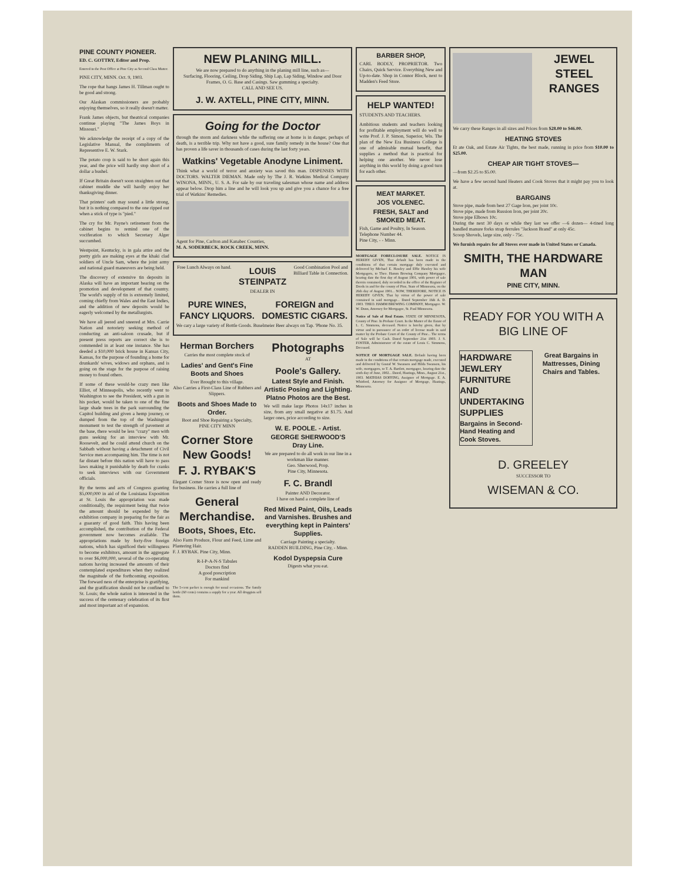PINE COUNTY PIONEER.
ED. C. GOTTRY, Editor and Prop.
Entered in the Post Office at Pine City as Second Class Matter.
PINE CITY, MINN. Oct. 9, 1903.
The rope that hangs James H. Tillman ought to be good and strong.
Our Alaskan commissioners are probably enjoying themselves, so it really doesn't matter.
Frank James objects, but theatrical companies continue playing "The James Boys in Missouri."
We acknowledge the receipt of a copy of the Legislative Manual, the compliments of Representive E. W. Stark.
The potato crop is said to be short again this year, and the price will hardly stop short of a dollar a bushel.
If Great Britain doesn't soon straighten out that cabinet muddle she will hardly enjoy her thanksgiving dinner.
That printers' oath may sound a little strong, but it is nothing compared to the one ripped out when a stick of type is "pied."
The cry for Mr. Payne's retirement from the cabinet begins to remind one of the vociferation to which Secretary Alger succumbed.
Westpoint, Kentucky, is in gala attire and the pretty girls are making eyes at the khaki clad soldiers of Uncle Sam, where the joint army and national guard maneuvers are being held.
The discovery of extensive tin deposits in Alaska will have an important bearing on the promotion and development of that country. The world's supply of tin is extremely limited, coming chiefly from Wales and the East Indies, and the addition of new deposits would be eagerly welcomed by the metallurgists.
We have all jeered and sneered at Mrs. Carrie Nation and notoriety seeking method of conducting an anti-saloon crusade, but if present press reports are correct she is to commended in at least one instance. She has deeded a $10,000 brick house in Kansas City, Kansas, for the purpose of founding a home for drunkards' wives, widows and orphans, and is going on the stage for the purpose of raising money to found others.
If some of these would-be crazy men like Elliot, of Minneapolis, who recently went to Washington to see the President, with a gun in his pocket, would be taken to one of the fine large shade trees in the park surrounding the Capitol building and given a hemp journey, or dumped from the top of the Washington monument to test the strength of pavement at the base, there would be less "crazy" men with guns seeking for an interview with Mr. Roosevelt, and he could attend church on the Sabbath without having a detachment of Civil Service men accompaning him. The time is not far distant before this nation will have to pass laws making it punishable by death for cranks to seek interviews with our Government officials.
By the terms and acts of Congress granting $5,000,000 in aid of the Louisiana Exposition at St. Louis the appropriation was made conditionally, the requirment being that twice the amount should be expended by the exhibition company in preparing for the fair as a guaranty of good faith. This having been accomplished, the contribution of the Federal government now becomes available. The appropriations made by forty-five foreign nations, which has significed their willingness to become exhibitors, amount in the aggregate to over $6,000,000, several of the co-operating nations having increased the amounts of their contemplated expenditures when they realized the magnitude of the forthcoming exposition. The forward ness of the enterprise is gratifying, and the gratification should not be confined to St. Louis; the whole nation is interested in the success of the centenary celebration of its first and most important act of expansion.
NEW PLANING MILL.
We are now prepared to do anything in the planing mill line, such as—
Surfacing, Flooring, Ceiling, Drop Siding, Ship Lap, Lap Siding, Window and Door Frames, O. G. Base and Casings. Saw gumming a specialty.
CALL AND SEE US.
J. W. AXTELL, PINE CITY, MINN.
Going for the Doctor
through the storm and darkness while the suffering one at home is in danger, perhaps of death, is a terrible trip. Why not have a good, sure family remedy in the house? One that has proven a life saver in thousands of cases during the last forty years.
Watkins' Vegetable Anodyne Liniment.
Think what a world of terror and anxiety was saved this man. DISPENSES WITH DOCTORS. WALTER DIEMAN. Made only by The J. R. Watkins Medical Company WINONA, MINN., U. S. A. For sale by our traveling salesman whose name and address appear below. Drop him a line and he will look you up and give you a chance for a free trial of Watkins' Remedies.
Agent for Pine, Carlton and Kanabec Counties,
M. A. SODERBECK, ROCK CREEK, MINN.
Free Lunch Always on hand.
LOUIS STEINPATZ
Good Combination Pool and Billiard Table in Connection.
DEALER IN
PURE WINES, FANCY LIQUORS. FOREIGN and DOMESTIC CIGARS.
We cary a large variety of Bottle Goods. Buselmeier Beer always on Tap. 'Phone No. 35.
Herman Borchers
Carries the most complete stock of
Ladies' and Gent's Fine Boots and Shoes
Ever Brought to this village.
Also Carries a First-Class Line of Rubbers and Slippers.
Boots and Shoes Made to Order.
Boot and Shoe Repairing a Specialty,
PINE CITY MINN
Corner Store New Goods!
F. J. RYBAK'S
Elegant Corner Store is now open and ready for business. He carries a full line of
General Merchandise.
Boots, Shoes, Etc.
Also Farm Produce, Flour and Feed, Lime and Plastering Hair.
F. J. RYBAK. Pine City, Minn.
R-I-P-A-N-S Tabules
Doctors find
A good prescription
For mankind
The 5-cent packet is enough for usual occasions. The family bottle (60 cents) contains a supply for a year. All druggists sell them.
Photographs
AT
Poole's Gallery.
Latest Style and Finish. Artistic Posing and Lighting. Platno Photos are the Best.
We will make large Photos 14x17 inches in size, from any small negative at $1.75. And larger ones, price according to size.
W. E. POOLE. - Artist.
GEORGE SHERWOOD'S Dray Line.
We are prepared to do all work in our line in a workman like manner.
Geo. Sherwood, Prop.
Pine City, Minnesota.
F. C. Brandl
Painter AND Decorator.
I have on hand a complete line of
Red Mixed Paint, Oils, Leads and Varnishes. Brushes and everything kept in Painters' Supplies.
Carriage Painting a specialty.
RADDEN BUILDING, Pine City, - Minn.
Kodol Dyspepsia Cure
Digests what you eat.
BARBER SHOP,
CARL BODLY, PROPRIETOR. Two Chairs, Quick Service. Everything New and Up-to-date. Shop in Connor Block, next to Madden's Feed Store.
HELP WANTED!
STUDENTS AND TEACHERS.
Ambitious students and teachers looking for profitable employment will do well to write Prof. J. P. Simon, Superior, Wis. The plan of the New Era Business College is one of admirable mutual benefit, that supplies a method that is practical for helping one another. We never lose anything in this world by doing a good turn for each other.
MEAT MARKET.
JOS VOLENEC.
FRESH, SALT and SMOKED MEAT.
Fish, Game and Poultry, In Season.
Telephone Number 44.
Pine City, - - Minn.
MORTGAGE FORECLOSURE SALE. NOTICE IS HEREBY GIVEN, That default has been made in the conditions of that certain mortgage duly executed and delivered by Michael E. Hawley and Effie Hawley his wife Mortgagors, to Theo. Hamm Brewing Company Mortgagee, bearing date the first day of August 1901, with power of sale therein contained, duly recorded in the office of the Register of Deeds in and for the county of Pine, State of Minnesota, on the 26th day of August 1901... NOW, THEREFORE, NOTICE IS HEREBY GIVEN, That by virtue of the power of sale contained in said mortgage... Dated September 16th A. D. 1903. THEO. HAMM BREWING COMPANY, Mortgagee. W. W. Dunn, Attorney for Mortgagee, St. Paul Minnesota.
Notice of Sale of Real Estate. STATE OF MINNESOTA, County of Pine. In Probate Court. In the Matter of the Estate of L. C. Simmons, deceased. Notice is hereby given, that by virtue and in pursuance of an order of license made in said matter by the Probate Court of the County of Pine... The terms of Sale will be Cash. Dated September 21st 1903. J. S. FOSTER, Administrator of the estate of Louis C. Simmons, Deceased.
NOTICE OF MORTGAGE SALE. Default having been made in the conditions of that certain mortgage made, executed and delivered by Gustaf W. Swanson and Hilda Swanson, his wife, mortgagors, to T. A. Bartlett, mortgagee, bearing date the sixth day of June, 1902... Dated, Hastings, Minn., August 21st., 1903. MATHIAS DOFFING, Assignee of Mortgage. E. A. Whitford, Attorney for Assignee of Mortgage, Hastings, Minnesota.
JEWEL STEEL RANGES
We carry these Ranges in all sizes and Prices from $28.00 to $46.00.
HEATING STOVES
Et ate Oak, and Estate Air Tights, the best made, running in price from $10.00 to $25.00.
CHEAP AIR TIGHT STOVES—
—from $2.25 to $5.00.
We have a few second hand Heaters and Cook Stoves that it might pay you to look at.
BARGAINS
Stove pipe, made from best 27 Gage Iron, per joint 10c.
Stove pipe, made from Russion Iron, per joint 20c.
Stove pipe Elbows 10c.
During the next 30 days or while they last we offer —6 dozen— 4-tined long handled manure forks strap ferrules "Jackson Brand" at only 45c.
Scoop Shovels, large size, only - 75c.
We furnish repairs for all Stoves ever made in United States or Canada.
SMITH, THE HARDWARE MAN
PINE CITY, MINN.
READY FOR YOU WITH A BIG LINE OF
HARDWARE
JEWLERY
FURNITURE
AND
UNDERTAKING
SUPPLIES
Bargains in Second-Hand Heating and Cook Stoves.
Great Bargains in Mattresses, Dining Chairs and Tables.
D. GREELEY
SUCCESSOR TO
WISEMAN & CO.